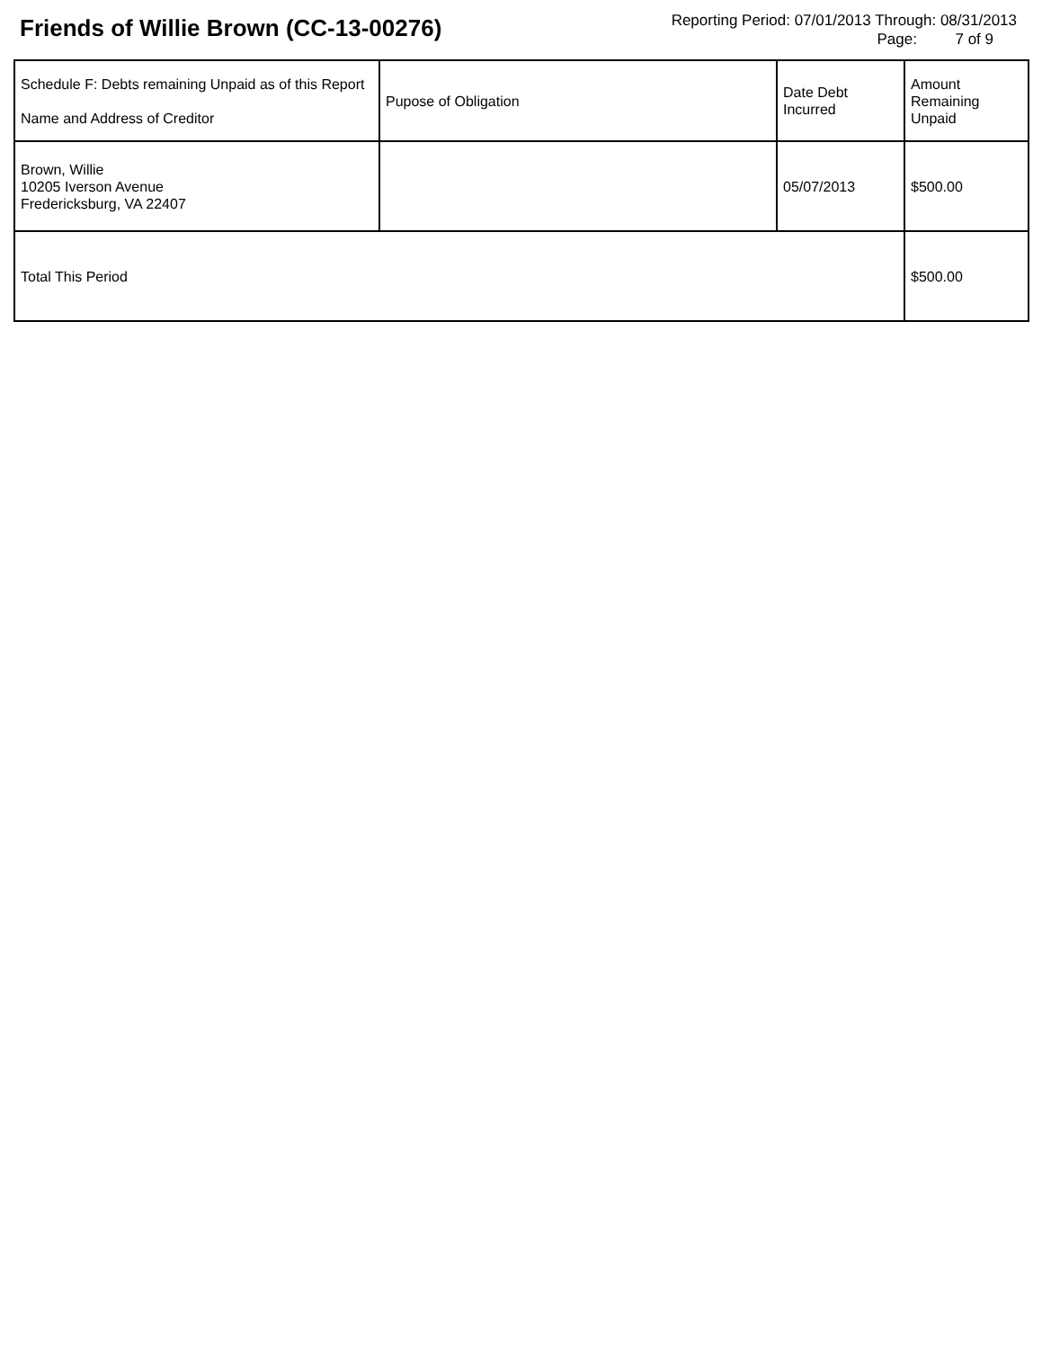Friends of Willie Brown (CC-13-00276)
Reporting Period: 07/01/2013 Through: 08/31/2013
Page: 7 of 9
| Schedule F: Debts remaining Unpaid as of this Report Name and Address of Creditor | Pupose of Obligation | Date Debt Incurred | Amount Remaining Unpaid |
| --- | --- | --- | --- |
| Brown, Willie 10205 Iverson Avenue Fredericksburg, VA 22407 | | 05/07/2013 | $500.00 |
| Total This Period | | | $500.00 |